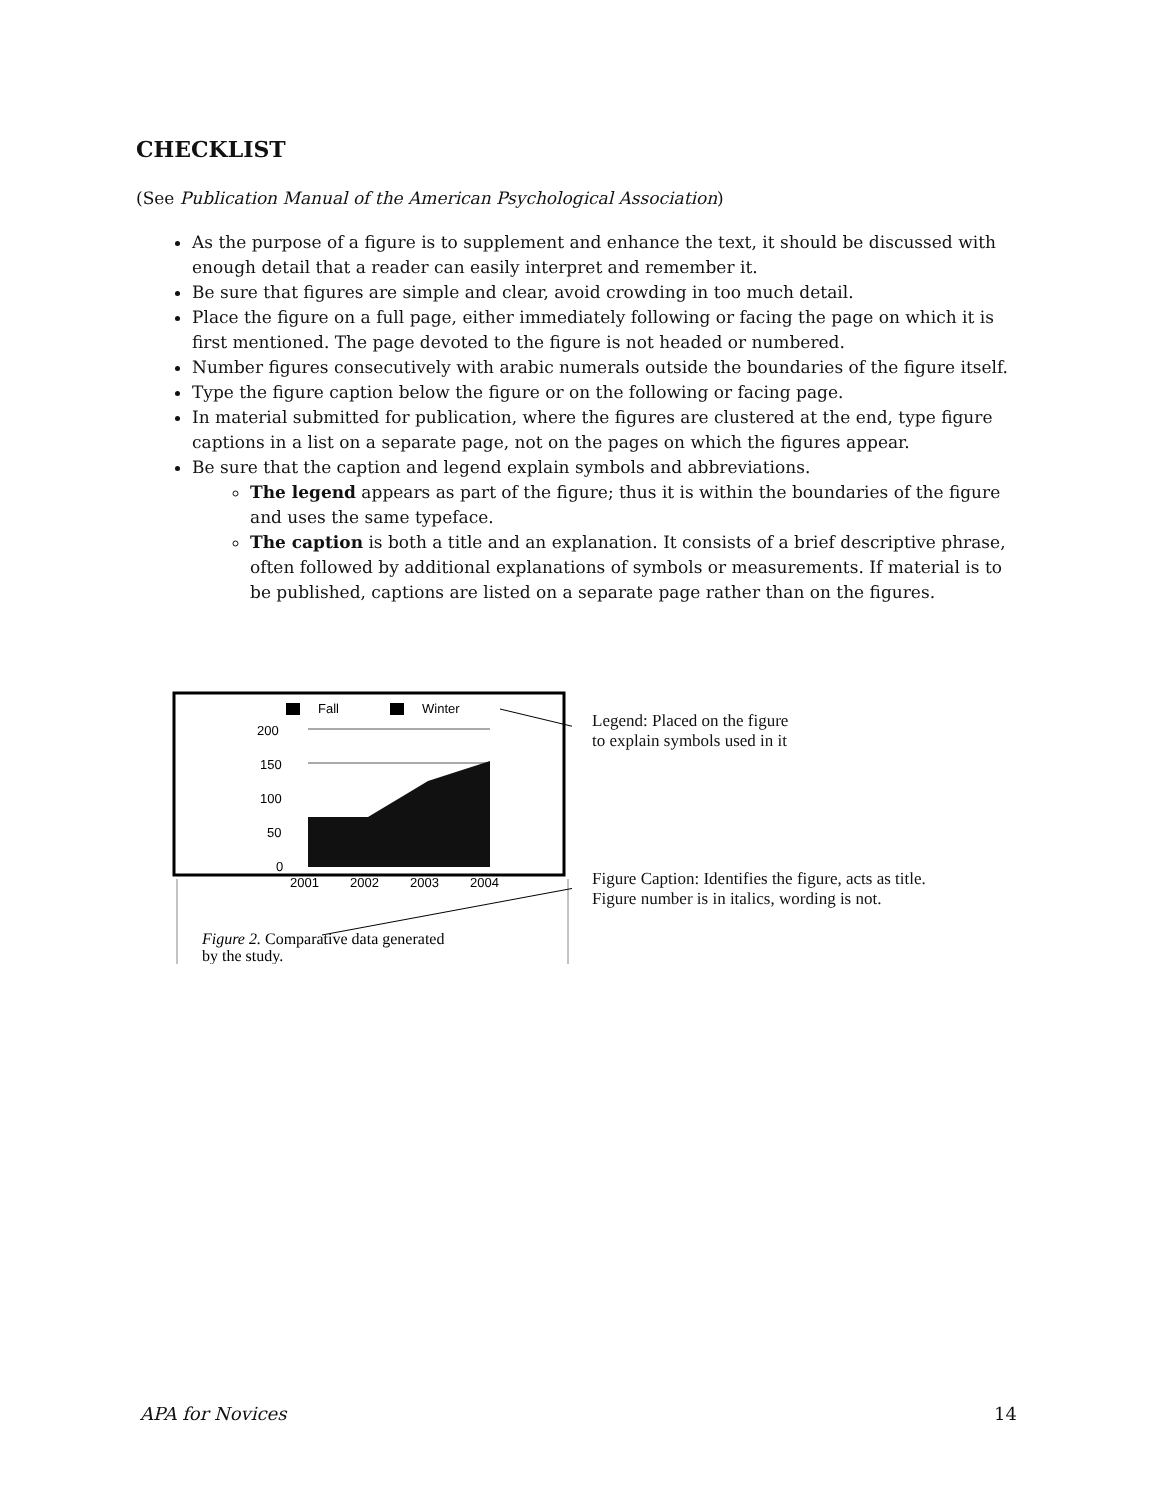CHECKLIST
(See Publication Manual of the American Psychological Association)
As the purpose of a figure is to supplement and enhance the text, it should be discussed with enough detail that a reader can easily interpret and remember it.
Be sure that figures are simple and clear, avoid crowding in too much detail.
Place the figure on a full page, either immediately following or facing the page on which it is first mentioned. The page devoted to the figure is not headed or numbered.
Number figures consecutively with arabic numerals outside the boundaries of the figure itself.
Type the figure caption below the figure or on the following or facing page.
In material submitted for publication, where the figures are clustered at the end, type figure captions in a list on a separate page, not on the pages on which the figures appear.
Be sure that the caption and legend explain symbols and abbreviations.
The legend appears as part of the figure; thus it is within the boundaries of the figure and uses the same typeface.
The caption is both a title and an explanation. It consists of a brief descriptive phrase, often followed by additional explanations of symbols or measurements. If material is to be published, captions are listed on a separate page rather than on the figures.
Fall
Winter
200
150
100
50
0
2001
2002
2003
2004
Figure 2. Comparative data generated
by the study.
Legend: Placed on the figure
to explain symbols used in it
Figure Caption: Identifies the figure, acts as title.
Figure number is in italics, wording is not.
APA for Novices 14